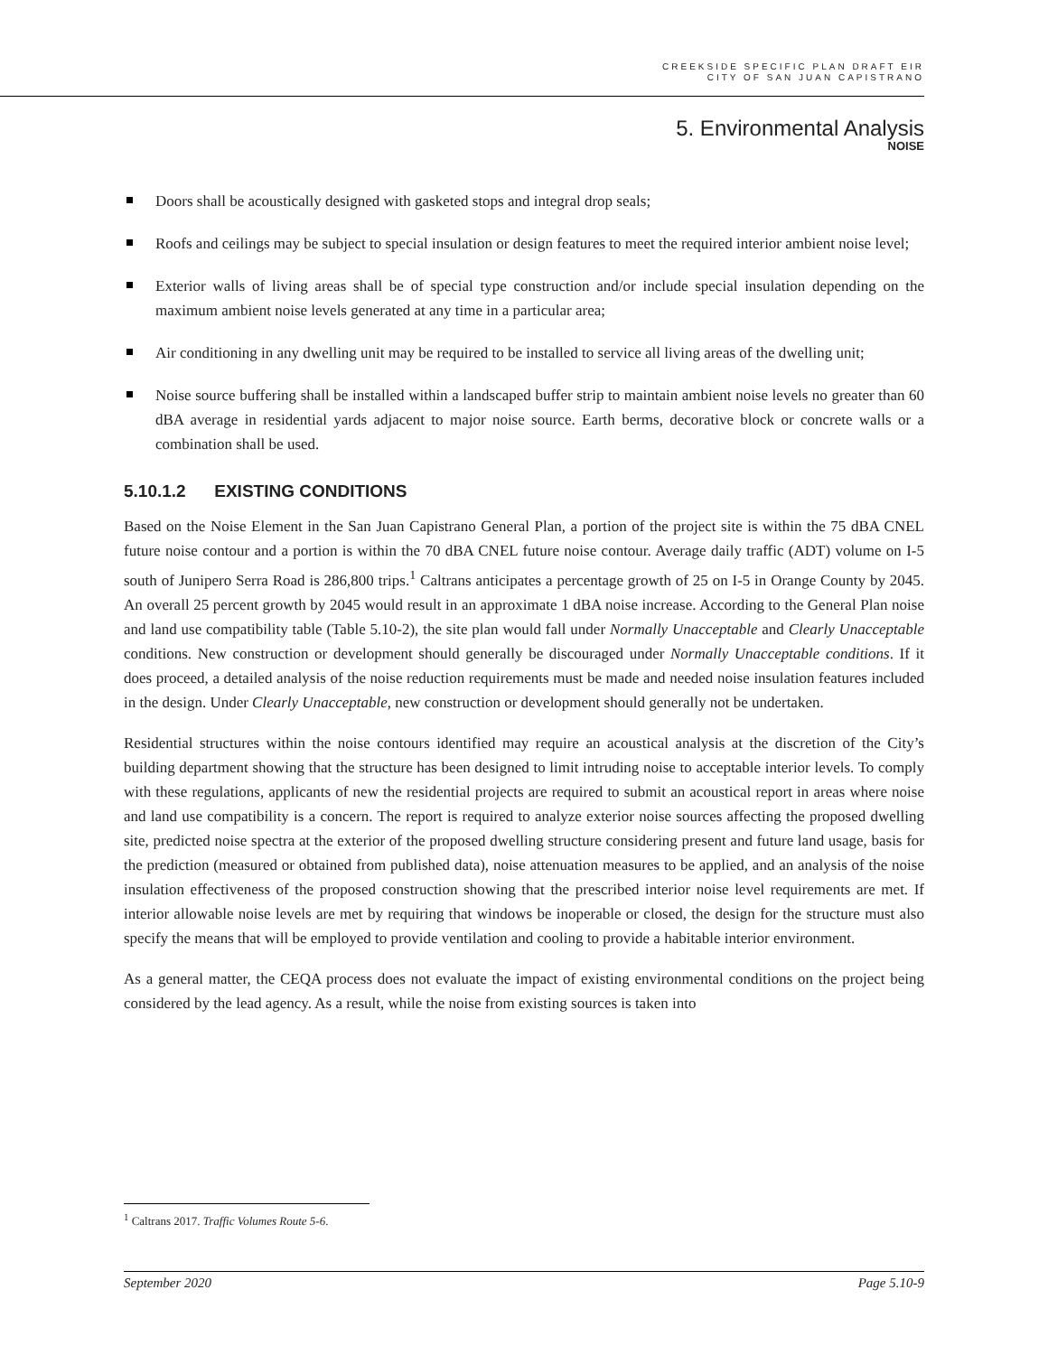CREEKSIDE SPECIFIC PLAN DRAFT EIR
CITY OF SAN JUAN CAPISTRANO
5. Environmental Analysis
NOISE
Doors shall be acoustically designed with gasketed stops and integral drop seals;
Roofs and ceilings may be subject to special insulation or design features to meet the required interior ambient noise level;
Exterior walls of living areas shall be of special type construction and/or include special insulation depending on the maximum ambient noise levels generated at any time in a particular area;
Air conditioning in any dwelling unit may be required to be installed to service all living areas of the dwelling unit;
Noise source buffering shall be installed within a landscaped buffer strip to maintain ambient noise levels no greater than 60 dBA average in residential yards adjacent to major noise source. Earth berms, decorative block or concrete walls or a combination shall be used.
5.10.1.2 EXISTING CONDITIONS
Based on the Noise Element in the San Juan Capistrano General Plan, a portion of the project site is within the 75 dBA CNEL future noise contour and a portion is within the 70 dBA CNEL future noise contour. Average daily traffic (ADT) volume on I-5 south of Junipero Serra Road is 286,800 trips.<sup>1</sup> Caltrans anticipates a percentage growth of 25 on I-5 in Orange County by 2045. An overall 25 percent growth by 2045 would result in an approximate 1 dBA noise increase. According to the General Plan noise and land use compatibility table (Table 5.10-2), the site plan would fall under Normally Unacceptable and Clearly Unacceptable conditions. New construction or development should generally be discouraged under Normally Unacceptable conditions. If it does proceed, a detailed analysis of the noise reduction requirements must be made and needed noise insulation features included in the design. Under Clearly Unacceptable, new construction or development should generally not be undertaken.
Residential structures within the noise contours identified may require an acoustical analysis at the discretion of the City’s building department showing that the structure has been designed to limit intruding noise to acceptable interior levels. To comply with these regulations, applicants of new the residential projects are required to submit an acoustical report in areas where noise and land use compatibility is a concern. The report is required to analyze exterior noise sources affecting the proposed dwelling site, predicted noise spectra at the exterior of the proposed dwelling structure considering present and future land usage, basis for the prediction (measured or obtained from published data), noise attenuation measures to be applied, and an analysis of the noise insulation effectiveness of the proposed construction showing that the prescribed interior noise level requirements are met. If interior allowable noise levels are met by requiring that windows be inoperable or closed, the design for the structure must also specify the means that will be employed to provide ventilation and cooling to provide a habitable interior environment.
As a general matter, the CEQA process does not evaluate the impact of existing environmental conditions on the project being considered by the lead agency. As a result, while the noise from existing sources is taken into
<sup>1</sup> Caltrans 2017. Traffic Volumes Route 5-6.
September 2020 Page 5.10-9